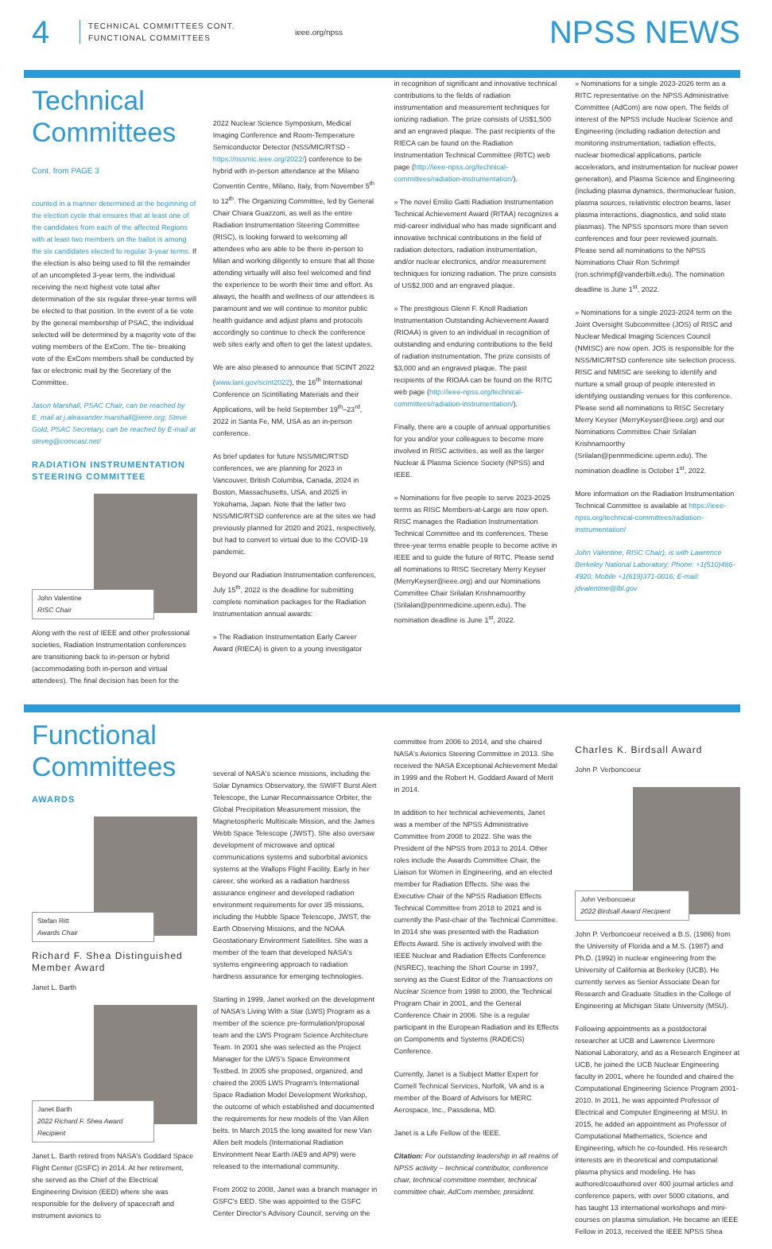4
TECHNICAL COMMITTEES CONT.
FUNCTIONAL COMMITTEES
ieee.org/npss
NPSS NEWS
Technical Committees Cont. from PAGE 3
counted in a manner determined at the beginning of the election cycle that ensures that at least one of the candidates from each of the affected Regions with at least two members on the ballot is among the six candidates elected to regular 3-year terms. If the election is also being used to fill the remainder of an uncompleted 3-year term, the individual receiving the next highest vote total after determination of the six regular three-year terms will be elected to that position. In the event of a tie vote by the general membership of PSAC, the individual selected will be determined by a majority vote of the voting members of the ExCom. The tie- breaking vote of the ExCom members shall be conducted by fax or electronic mail by the Secretary of the Committee.
Jason Marshall, PSAC Chair, can be reached by E_mail at j.aleaxander.marshall@ieee.org; Steve Gold, PSAC Secretary, can be reached by E-mail at steveg@comcast.net/
RADIATION INSTRUMENTATION STEERING COMMITTEE
John Valentine
RISC Chair
Along with the rest of IEEE and other professional societies, Radiation Instrumentation conferences are transitioning back to in-person or hybrid (accommodating both in-person and virtual attendees). The final decision has been for the
2022 Nuclear Science Symposium, Medical Imaging Conference and Room-Temperature Semiconductor Detector (NSS/MIC/RTSD - https://nssmic.ieee.org/2022/) conference to be hybrid with in-person attendance at the Milano Conventin Centre, Milano, Italy, from November 5<sup>th</sup> to 12<sup>th</sup>. The Organizing Committee, led by General Chair Chiara Guazzoni, as well as the entire Radiation Instrumentation Steering Committee (RISC), is looking forward to welcoming all attendees who are able to be there in-person to Milan and working diligently to ensure that all those attending virtually will also feel welcomed and find the experience to be worth their time and effort. As always, the health and wellness of our attendees is paramount and we will continue to monitor public health guidance and adjust plans and protocols accordingly so continue to check the conference web sites early and often to get the latest updates.
We are also pleased to announce that SCINT 2022 (www.lanl.gov/scint2022), the 16<sup>th</sup> International Conference on Scintillating Materials and their Applications, will be held September 19<sup>th</sup>–23<sup>rd</sup>, 2022 in Santa Fe, NM, USA as an in-person conference.
As brief updates for future NSS/MIC/RTSD conferences, we are planning for 2023 in Vancouver, British Columbia, Canada, 2024 in Boston, Massachusetts, USA, and 2025 in Yokohama, Japan. Note that the latter two NSS/MIC/RTSD conference are at the sites we had previously planned for 2020 and 2021, respectively, but had to convert to virtual due to the COVID-19 pandemic.
Beyond our Radiation Instrumentation conferences, July 15<sup>th</sup>, 2022 is the deadline for submitting complete nomination packages for the Radiation Instrumentation annual awards:
» The Radiation Instrumentation Early Career Award (RIECA) is given to a young investigator
in recognition of significant and innovative technical contributions to the fields of radiation instrumentation and measurement techniques for ionizing radiation. The prize consists of US$1,500 and an engraved plaque. The past recipients of the RIECA can be found on the Radiation Instrumentation Technical Committee (RITC) web page (http://ieee-npss.org/technical-committees/radiation-instrumentation/).
» The novel Emilio Gatti Radiation Instrumentation Technical Achievement Award (RITAA) recognizes a mid-career individual who has made significant and innovative technical contributions in the field of radiation detectors, radiation instrumentation, and/or nuclear electronics, and/or measurement techniques for ionizing radiation. The prize consists of US$2,000 and an engraved plaque.
» The prestigious Glenn F. Knoll Radiation Instrumentation Outstanding Achievement Award (RIOAA) is given to an individual in recognition of outstanding and enduring contributions to the field of radiation instrumentation. The prize consists of $3,000 and an engraved plaque. The past recipients of the RIOAA can be found on the RITC web page (http://ieee-npss.org/technical-committees/radiation-instrumentation/).
Finally, there are a couple of annual opportunities for you and/or your colleagues to become more involved in RISC activities, as well as the larger Nuclear & Plasma Science Society (NPSS) and IEEE.
» Nominations for five people to serve 2023-2025 terms as RISC Members-at-Large are now open. RISC manages the Radiation Instrumentation Technical Committee and its conferences. These three-year terms enable people to become active in IEEE and to guide the future of RITC. Please send all nominations to RISC Secretary Merry Keyser (MerryKeyser@ieee.org) and our Nominations Committee Chair Srilalan Krishnamoorthy (Srilalan@pennmedicine.upenn.edu). The nomination deadline is June 1<sup>st</sup>, 2022.
» Nominations for a single 2023-2026 term as a RITC representative on the NPSS Administrative Committee (AdCom) are now open. The fields of interest of the NPSS include Nuclear Science and Engineering (including radiation detection and monitoring instrumentation, radiation effects, nuclear biomedical applications, particle accelerators, and instrumentation for nuclear power generation), and Plasma Science and Engineering (including plasma dynamics, thermonuclear fusion, plasma sources, relativistic electron beams, laser plasma interactions, diagnostics, and solid state plasmas). The NPSS sponsors more than seven conferences and four peer reviewed journals. Please send all nominations to the NPSS Nominations Chair Ron Schrimpf (ron.schrimpf@vanderbilt.edu). The nomination deadline is June 1<sup>st</sup>, 2022.
» Nominations for a single 2023-2024 term on the Joint Oversight Subcommittee (JOS) of RISC and Nuclear Medical Imaging Sciences Council (NMISC) are now open. JOS is responsible for the NSS/MIC/RTSD conference site selection process. RISC and NMISC are seeking to identify and nurture a small group of people interested in identifying oustanding venues for this conference. Please send all nominations to RISC Secretary Merry Keyser (MerryKeyser@ieee.org) and our Nominations Committee Chair Srilalan Krishnamoorthy (Srilalan@pennmedicine.upenn.edu). The nomination deadline is October 1<sup>st</sup>, 2022.
More information on the Radiation Instrumentation Technical Committee is available at https://ieee-npss.org/technical-committees/radiation-instrumentation/
John Valentine, RISC Chair), is with Lawrence Berkeley National Laboratory; Phone: +1(510)486-4920; Mobile +1(619)371-0016; E-mail: jdvalentine@lbl.gov
Functional Committees
AWARDS
Stefan Ritt
Awards Chair
Richard F. Shea Distinguished Member Award
Janet L. Barth
Janet Barth
2022 Richard F. Shea Award Recipient
Janet L. Barth retired from NASA's Goddard Space Flight Center (GSFC) in 2014. At her retirement, she served as the Chief of the Electrical Engineering Division (EED) where she was responsible for the delivery of spacecraft and instrument avionics to
several of NASA's science missions, including the Solar Dynamics Observatory, the SWIFT Burst Alert Telescope, the Lunar Reconnaissance Orbiter, the Global Precipitation Measurement mission, the Magnetospheric Multiscale Mission, and the James Webb Space Telescope (JWST). She also oversaw development of microwave and optical communications systems and suborbital avionics systems at the Wallops Flight Facility. Early in her career, she worked as a radiation hardness assurance engineer and developed radiation environment requirements for over 35 missions, including the Hubble Space Telescope, JWST, the Earth Observing Missions, and the NOAA Geostationary Environment Satellites. She was a member of the team that developed NASA's systems engineering approach to radiation hardness assurance for emerging technologies.
Starting in 1999, Janet worked on the development of NASA's Living With a Star (LWS) Program as a member of the science pre-formulation/proposal team and the LWS Program Science Architecture Team. In 2001 she was selected as the Project Manager for the LWS's Space Environment Testbed. In 2005 she proposed, organized, and chaired the 2005 LWS Program's International Space Radiation Model Development Workshop, the outcome of which established and documented the requirements for new models of the Van Allen belts. In March 2015 the long awaited for new Van Allen belt models (International Radiation Environment Near Earth /AE9 and AP9) were released to the international community.
From 2002 to 2008, Janet was a branch manager in GSFC's EED. She was appointed to the GSFC Center Director's Advisory Council, serving on the
committee from 2006 to 2014, and she chaired NASA's Avionics Steering Committee in 2013. She received the NASA Exceptional Achievement Medal in 1999 and the Robert H. Goddard Award of Merit in 2014.
In addition to her technical achievements, Janet was a member of the NPSS Administrative Committee from 2008 to 2022. She was the President of the NPSS from 2013 to 2014. Other roles include the Awards Committee Chair, the Liaison for Women in Engineering, and an elected member for Radiation Effects. She was the Executive Chair of the NPSS Radiation Effects Technical Committee from 2018 to 2021 and is currently the Past-chair of the Technical Committee. In 2014 she was presented with the Radiation Effects Award. She is actively involved with the IEEE Nuclear and Radiation Effects Conference (NSREC), teaching the Short Course in 1997, serving as the Guest Editor of the Transactions on Nuclear Science from 1998 to 2000, the Technical Program Chair in 2001, and the General Conference Chair in 2006. She is a regular participant in the European Radiation and its Effects on Components and Systems (RADECS) Conference.
Currently, Janet is a Subject Matter Expert for Cornell Technical Services, Norfolk, VA and is a member of the Board of Advisors for MERC Aerospace, Inc., Passdena, MD.
Janet is a Life Fellow of the IEEE.
Citation: For outstanding leadership in all realms of NPSS activity – technical contributor, conference chair, technical committee member, technical committee chair, AdCom member, president.
Charles K. Birdsall Award
John P. Verboncoeur
John Verboncoeur
2022 Birdsall Award Recipient
John P. Verboncoeur received a B.S. (1986) from the University of Florida and a M.S. (1987) and Ph.D. (1992) in nuclear engineering from the University of California at Berkeley (UCB). He currently serves as Senior Associate Dean for Research and Graduate Studies in the College of Engineering at Michigan State University (MSU).
Following appointments as a postdoctoral researcher at UCB and Lawrence Livermore National Laboratory, and as a Research Engineer at UCB, he joined the UCB Nuclear Engineering faculty in 2001, where he founded and chaired the Computational Engineering Science Program 2001-2010. In 2011, he was appointed Professor of Electrical and Computer Engineering at MSU. In 2015, he added an appointment as Professor of Computational Mathematics, Science and Engineering, which he co-founded. His research interests are in theoretical and computational plasma physics and modeling. He has authored/coauthored over 400 journal articles and conference papers, with over 5000 citations, and has taught 13 international workshops and mini-courses on plasma simulation. He became an IEEE Fellow in 2013, received the IEEE NPSS Shea